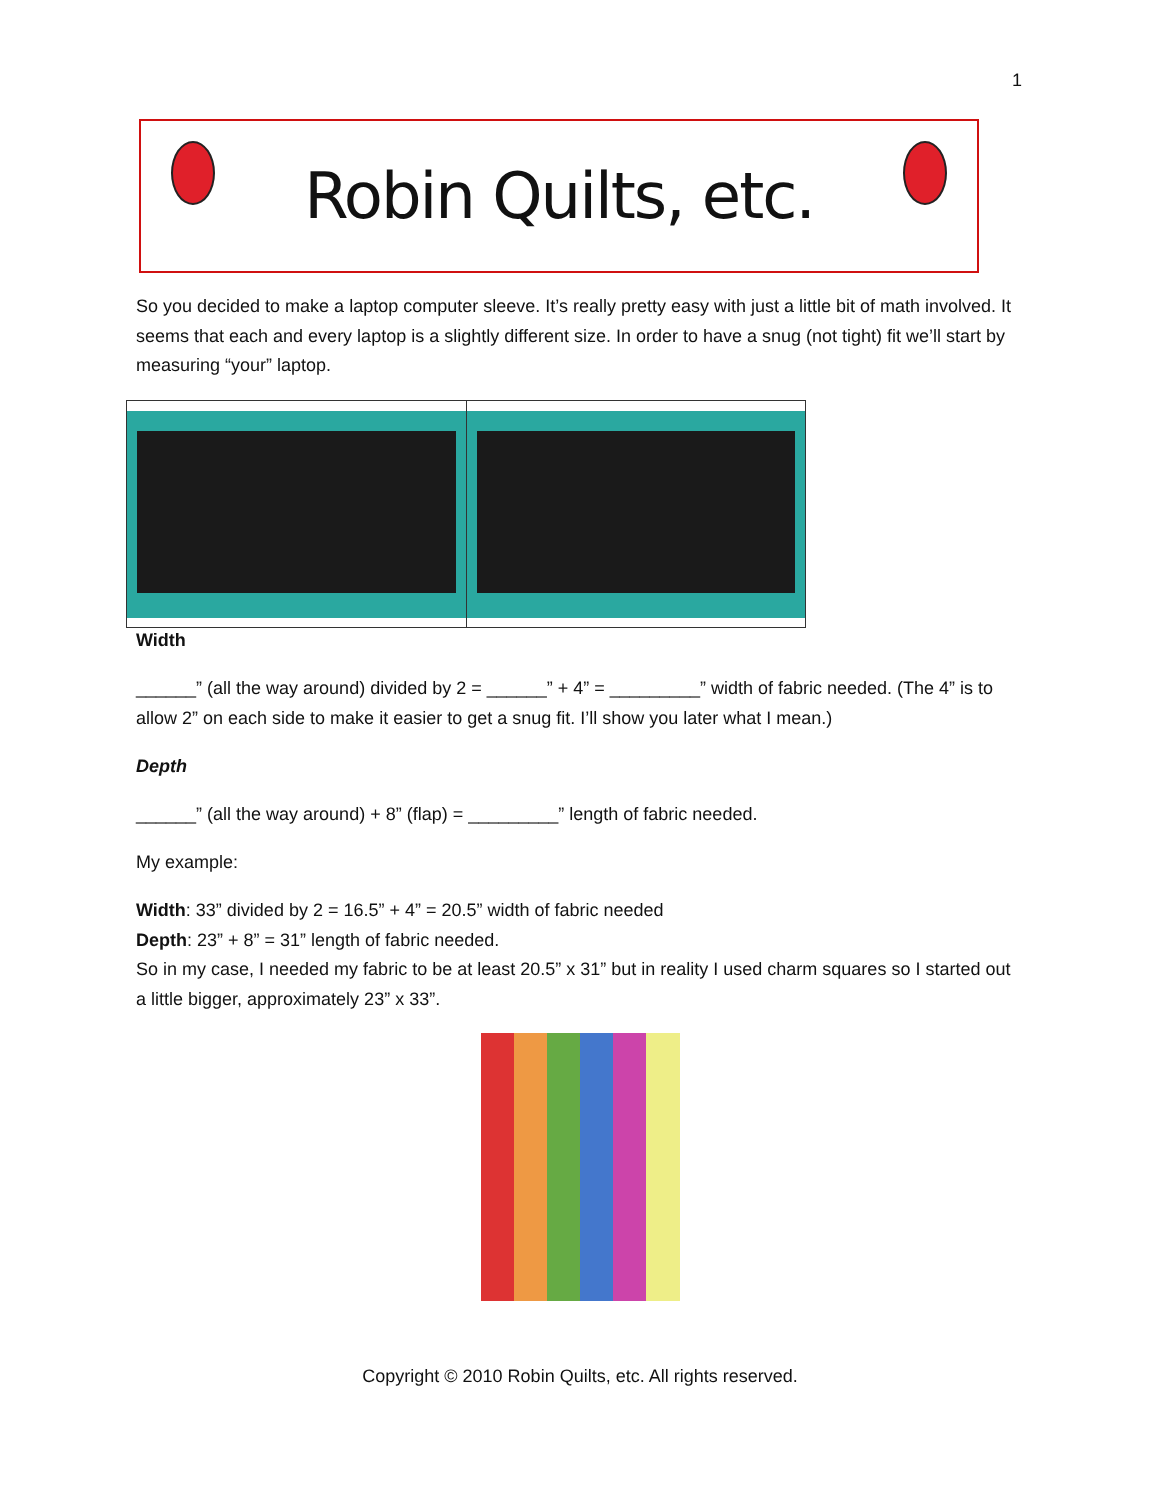1
Robin Quilts, etc.
So you decided to make a laptop computer sleeve. It’s really pretty easy with just a little bit of math involved. It seems that each and every laptop is a slightly different size. In order to have a snug (not tight) fit we’ll start by measuring “your” laptop.
Width
______” (all the way around) divided by 2 = ______” + 4” = _________” width of fabric needed. (The 4” is to allow 2” on each side to make it easier to get a snug fit. I’ll show you later what I mean.)
Depth
______” (all the way around) + 8” (flap) = _________” length of fabric needed.
My example:
Width: 33” divided by 2 = 16.5” + 4” = 20.5” width of fabric needed
Depth: 23” + 8” = 31” length of fabric needed.
So in my case, I needed my fabric to be at least 20.5” x 31” but in reality I used charm squares so I started out a little bigger, approximately 23” x 33”.
Copyright © 2010 Robin Quilts, etc. All rights reserved.